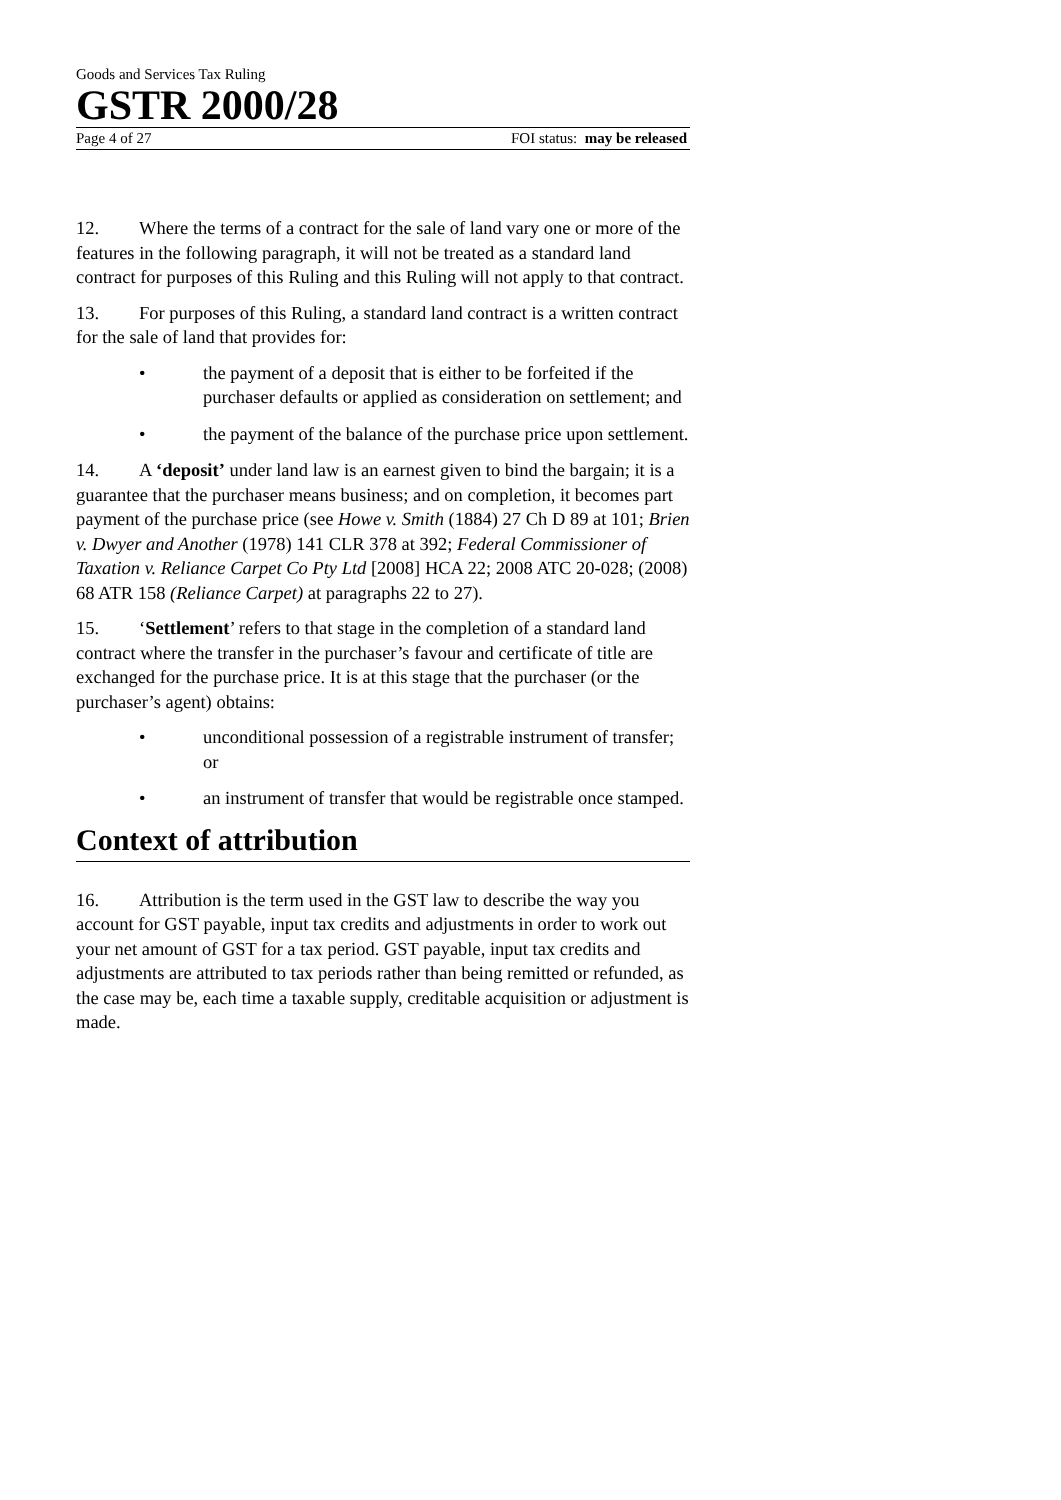Goods and Services Tax Ruling
GSTR 2000/28
Page 4 of 27 FOI status: may be released
12. Where the terms of a contract for the sale of land vary one or more of the features in the following paragraph, it will not be treated as a standard land contract for purposes of this Ruling and this Ruling will not apply to that contract.
13. For purposes of this Ruling, a standard land contract is a written contract for the sale of land that provides for:
• the payment of a deposit that is either to be forfeited if the purchaser defaults or applied as consideration on settlement; and
• the payment of the balance of the purchase price upon settlement.
14. A ‘deposit’ under land law is an earnest given to bind the bargain; it is a guarantee that the purchaser means business; and on completion, it becomes part payment of the purchase price (see Howe v. Smith (1884) 27 Ch D 89 at 101; Brien v. Dwyer and Another (1978) 141 CLR 378 at 392; Federal Commissioner of Taxation v. Reliance Carpet Co Pty Ltd [2008] HCA 22; 2008 ATC 20-028; (2008) 68 ATR 158 (Reliance Carpet) at paragraphs 22 to 27).
15. ‘Settlement’ refers to that stage in the completion of a standard land contract where the transfer in the purchaser’s favour and certificate of title are exchanged for the purchase price. It is at this stage that the purchaser (or the purchaser’s agent) obtains:
• unconditional possession of a registrable instrument of transfer; or
• an instrument of transfer that would be registrable once stamped.
Context of attribution
16. Attribution is the term used in the GST law to describe the way you account for GST payable, input tax credits and adjustments in order to work out your net amount of GST for a tax period. GST payable, input tax credits and adjustments are attributed to tax periods rather than being remitted or refunded, as the case may be, each time a taxable supply, creditable acquisition or adjustment is made.